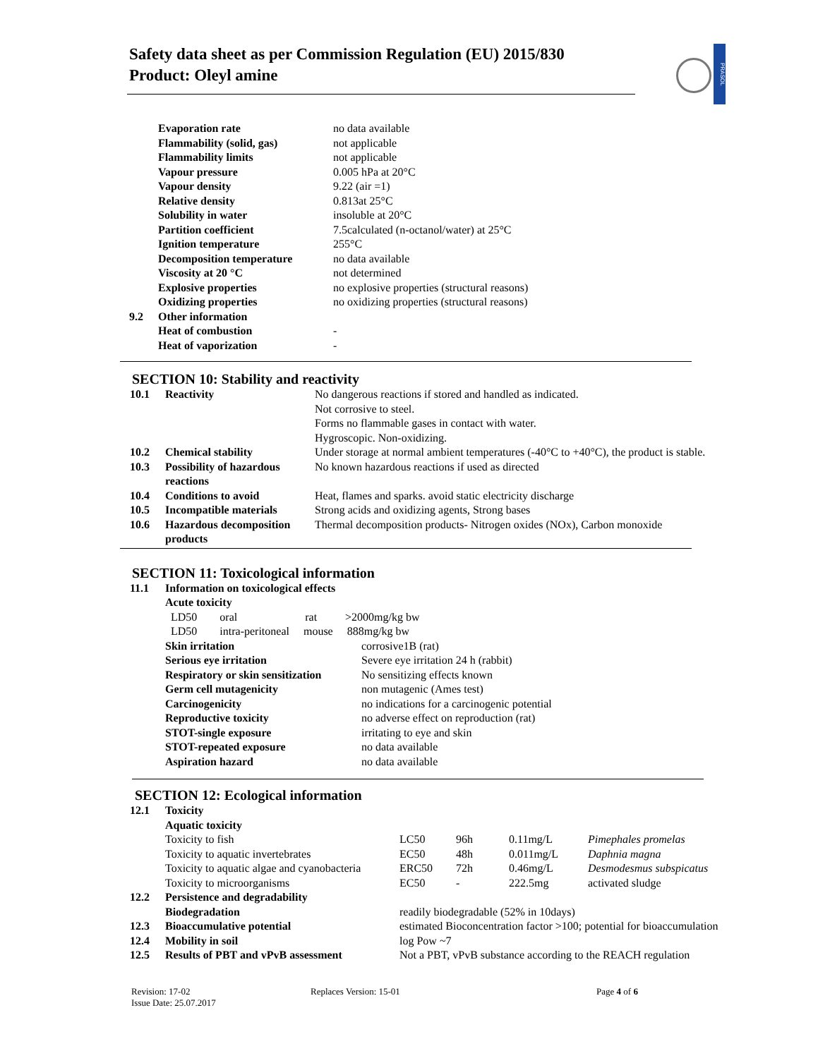Safety data sheet as per Commission Regulation (EU) 2015/830
Product: Oleyl amine
PRASOL
| | Evaporation rate | no data available |
| | Flammability (solid, gas) | not applicable |
| | Flammability limits | not applicable |
| | Vapour pressure | 0.005 hPa at 20°C |
| | Vapour density | 9.22 (air =1) |
| | Relative density | 0.813at 25°C |
| | Solubility in water | insoluble at 20°C |
| | Partition coefficient | 7.5calculated (n-octanol/water) at 25°C |
| | Ignition temperature | 255°C |
| | Decomposition temperature | no data available |
| | Viscosity at 20 °C | not determined |
| | Explosive properties | no explosive properties (structural reasons) |
| | Oxidizing properties | no oxidizing properties (structural reasons) |
| 9.2 | Other information | |
| | Heat of combustion | - |
| | Heat of vaporization | - |
SECTION 10: Stability and reactivity
| 10.1 | Reactivity | No dangerous reactions if stored and handled as indicated. Not corrosive to steel. Forms no flammable gases in contact with water. Hygroscopic. Non-oxidizing. |
| 10.2 | Chemical stability | Under storage at normal ambient temperatures (-40°C to +40°C), the product is stable. |
| 10.3 | Possibility of hazardous reactions | No known hazardous reactions if used as directed |
| 10.4 | Conditions to avoid | Heat, flames and sparks. avoid static electricity discharge |
| 10.5 | Incompatible materials | Strong acids and oxidizing agents, Strong bases |
| 10.6 | Hazardous decomposition products | Thermal decomposition products- Nitrogen oxides (NOx), Carbon monoxide |
SECTION 11: Toxicological information
| 11.1 | Information on toxicological effects | |
| | Acute toxicity | |
| | LD50 oral rat >2000mg/kg bw | |
| | LD50 intra-peritoneal mouse 888mg/kg bw | |
| | Skin irritation | corrosive1B (rat) |
| | Serious eye irritation | Severe eye irritation 24 h (rabbit) |
| | Respiratory or skin sensitization | No sensitizing effects known |
| | Germ cell mutagenicity | non mutagenic (Ames test) |
| | Carcinogenicity | no indications for a carcinogenic potential |
| | Reproductive toxicity | no adverse effect on reproduction (rat) |
| | STOT-single exposure | irritating to eye and skin |
| | STOT-repeated exposure | no data available |
| | Aspiration hazard | no data available |
SECTION 12: Ecological information
| 12.1 | Toxicity | | | | |
| | Aquatic toxicity | | | | |
| | Toxicity to fish | LC50 | 96h | 0.11mg/L | Pimephales promelas |
| | Toxicity to aquatic invertebrates | EC50 | 48h | 0.011mg/L | Daphnia magna |
| | Toxicity to aquatic algae and cyanobacteria | ERC50 | 72h | 0.46mg/L | Desmodesmus subspicatus |
| | Toxicity to microorganisms | EC50 | - | 222.5mg | activated sludge |
| 12.2 | Persistence and degradability | | | | |
| | Biodegradation | readily biodegradable (52% in 10days) | | | |
| 12.3 | Bioaccumulative potential | estimated Bioconcentration factor >100; potential for bioaccumulation | | | |
| 12.4 | Mobility in soil | log Pow ~7 | | | |
| 12.5 | Results of PBT and vPvB assessment | Not a PBT, vPvB substance according to the REACH regulation | | | |
Revision: 17-02 Replaces Version: 15-01 Page 4 of 6
Issue Date: 25.07.2017